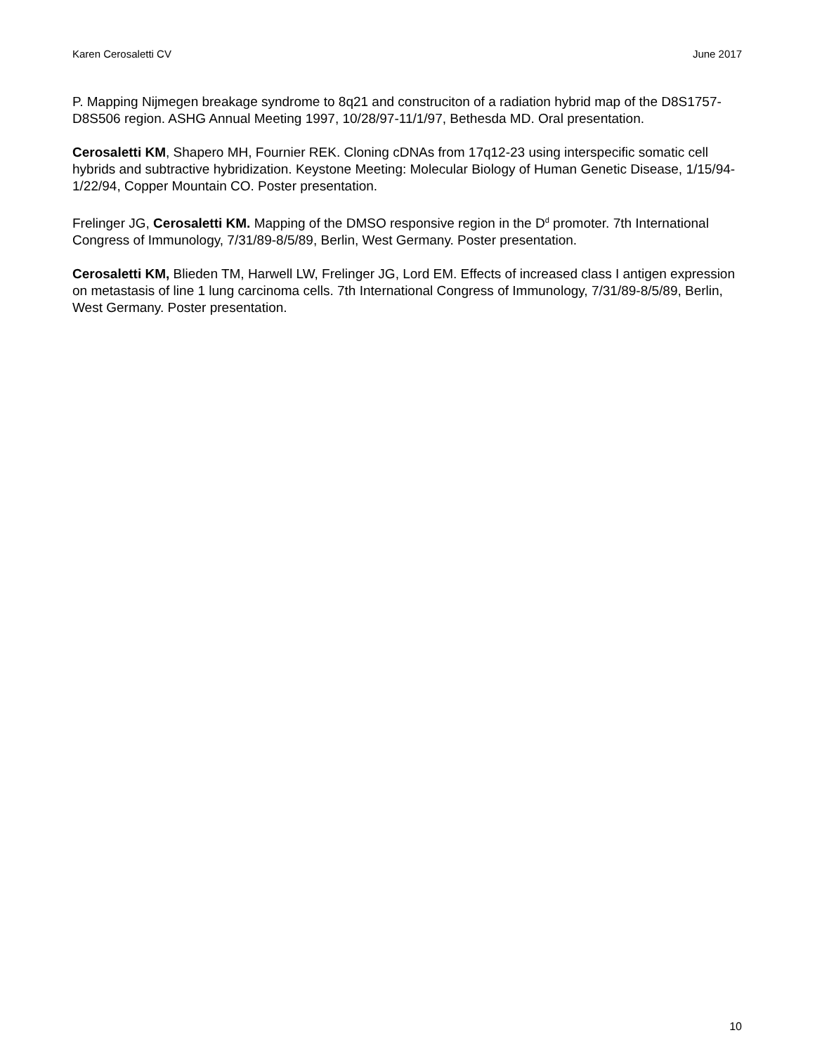Karen Cerosaletti CV June 2017
P. Mapping Nijmegen breakage syndrome to 8q21 and construciton of a radiation hybrid map of the D8S1757-D8S506 region. ASHG Annual Meeting 1997, 10/28/97-11/1/97, Bethesda MD. Oral presentation.
Cerosaletti KM, Shapero MH, Fournier REK. Cloning cDNAs from 17q12-23 using interspecific somatic cell hybrids and subtractive hybridization. Keystone Meeting: Molecular Biology of Human Genetic Disease, 1/15/94-1/22/94, Copper Mountain CO. Poster presentation.
Frelinger JG, Cerosaletti KM. Mapping of the DMSO responsive region in the D<sup>d</sup> promoter. 7th International Congress of Immunology, 7/31/89-8/5/89, Berlin, West Germany. Poster presentation.
Cerosaletti KM, Blieden TM, Harwell LW, Frelinger JG, Lord EM. Effects of increased class I antigen expression on metastasis of line 1 lung carcinoma cells. 7th International Congress of Immunology, 7/31/89-8/5/89, Berlin, West Germany. Poster presentation.
10